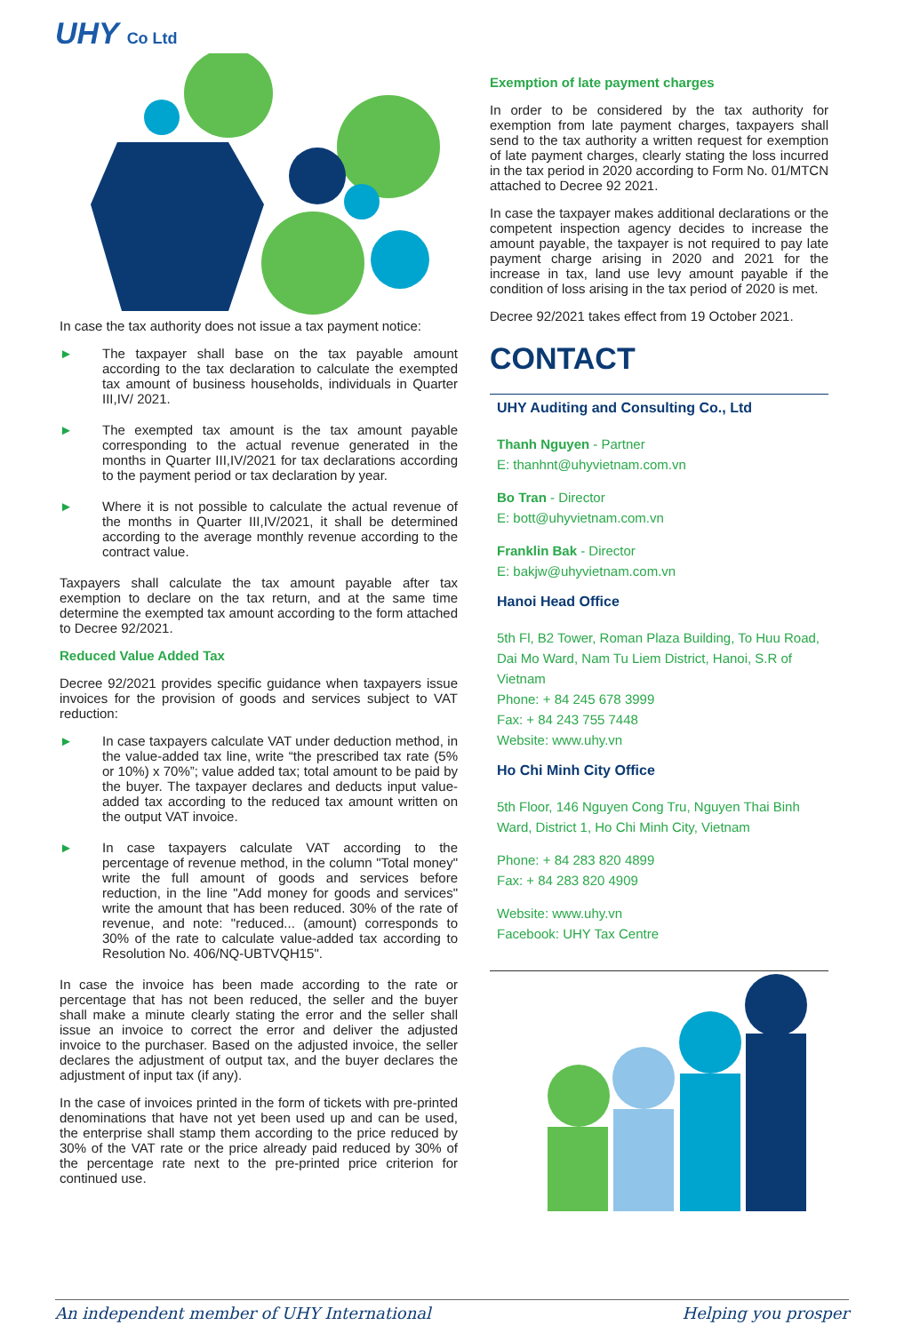UHY Co Ltd
In case the tax authority does not issue a tax payment notice:
►
The taxpayer shall base on the tax payable amount according to the tax declaration to calculate the exempted tax amount of business households, individuals in Quarter III,IV/ 2021.
►
The exempted tax amount is the tax amount payable corresponding to the actual revenue generated in the months in Quarter III,IV/2021 for tax declarations according to the payment period or tax declaration by year.
►
Where it is not possible to calculate the actual revenue of the months in Quarter III,IV/2021, it shall be determined according to the average monthly revenue according to the contract value.
Taxpayers shall calculate the tax amount payable after tax exemption to declare on the tax return, and at the same time determine the exempted tax amount according to the form attached to Decree 92/2021.
Reduced Value Added Tax
Decree 92/2021 provides specific guidance when taxpayers issue invoices for the provision of goods and services subject to VAT reduction:
►
In case taxpayers calculate VAT under deduction method, in the value-added tax line, write “the prescribed tax rate (5% or 10%) x 70%”; value added tax; total amount to be paid by the buyer. The taxpayer declares and deducts input value-added tax according to the reduced tax amount written on the output VAT invoice.
►
In case taxpayers calculate VAT according to the percentage of revenue method, in the column "Total money" write the full amount of goods and services before reduction, in the line "Add money for goods and services" write the amount that has been reduced. 30% of the rate of revenue, and note: "reduced... (amount) corresponds to 30% of the rate to calculate value-added tax according to Resolution No. 406/NQ-UBTVQH15".
In case the invoice has been made according to the rate or percentage that has not been reduced, the seller and the buyer shall make a minute clearly stating the error and the seller shall issue an invoice to correct the error and deliver the adjusted invoice to the purchaser. Based on the adjusted invoice, the seller declares the adjustment of output tax, and the buyer declares the adjustment of input tax (if any).
In the case of invoices printed in the form of tickets with pre-printed denominations that have not yet been used up and can be used, the enterprise shall stamp them according to the price reduced by 30% of the VAT rate or the price already paid reduced by 30% of the percentage rate next to the pre-printed price criterion for continued use.
Exemption of late payment charges
In order to be considered by the tax authority for exemption from late payment charges, taxpayers shall send to the tax authority a written request for exemption of late payment charges, clearly stating the loss incurred in the tax period in 2020 according to Form No. 01/MTCN attached to Decree 92 2021.
In case the taxpayer makes additional declarations or the competent inspection agency decides to increase the amount payable, the taxpayer is not required to pay late payment charge arising in 2020 and 2021 for the increase in tax, land use levy amount payable if the condition of loss arising in the tax period of 2020 is met.
Decree 92/2021 takes effect from 19 October 2021.
CONTACT
UHY Auditing and Consulting Co., Ltd
Thanh Nguyen - Partner
E: thanhnt@uhyvietnam.com.vn
Bo Tran - Director
E: bott@uhyvietnam.com.vn
Franklin Bak - Director
E: bakjw@uhyvietnam.com.vn
Hanoi Head Office
5th Fl, B2 Tower, Roman Plaza Building, To Huu Road, Dai Mo Ward, Nam Tu Liem District, Hanoi, S.R of Vietnam
Phone: + 84 245 678 3999
Fax: + 84 243 755 7448
Website: www.uhy.vn
Ho Chi Minh City Office
5th Floor, 146 Nguyen Cong Tru, Nguyen Thai Binh Ward, District 1, Ho Chi Minh City, Vietnam
Phone: + 84 283 820 4899
Fax: + 84 283 820 4909
Website: www.uhy.vn
Facebook: UHY Tax Centre
An independent member of UHY International Helping you prosper